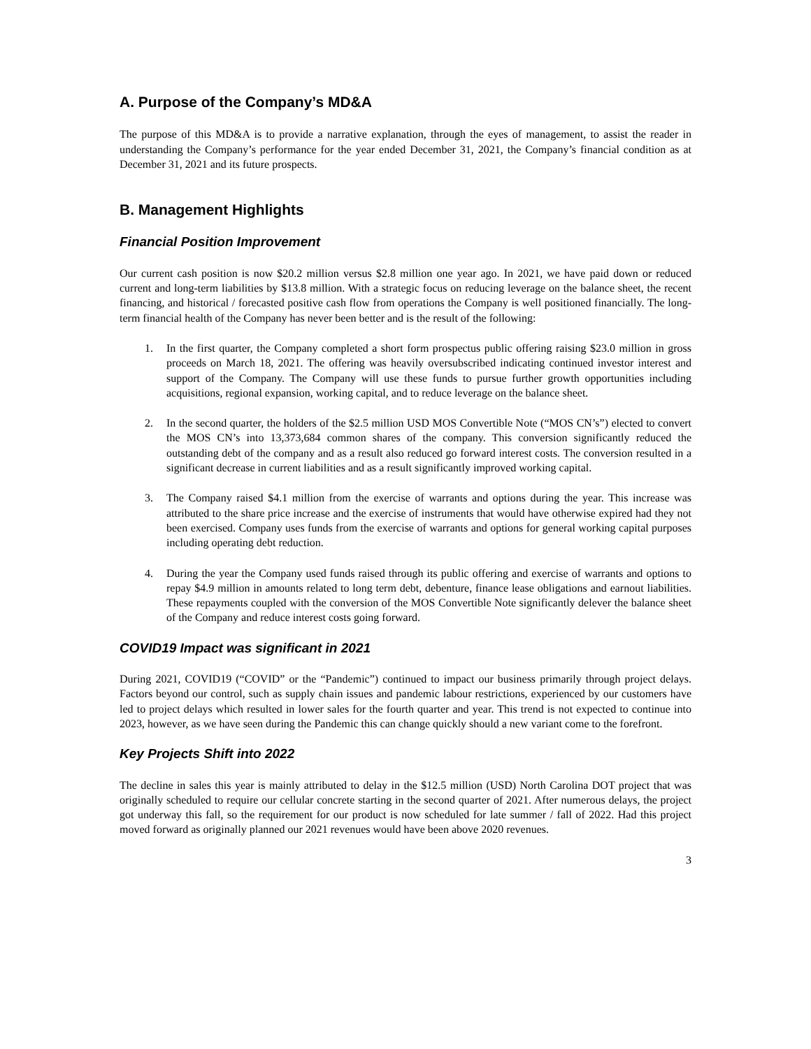A. Purpose of the Company’s MD&A
The purpose of this MD&A is to provide a narrative explanation, through the eyes of management, to assist the reader in understanding the Company’s performance for the year ended December 31, 2021, the Company’s financial condition as at December 31, 2021 and its future prospects.
B. Management Highlights
Financial Position Improvement
Our current cash position is now $20.2 million versus $2.8 million one year ago. In 2021, we have paid down or reduced current and long-term liabilities by $13.8 million. With a strategic focus on reducing leverage on the balance sheet, the recent financing, and historical / forecasted positive cash flow from operations the Company is well positioned financially. The long-term financial health of the Company has never been better and is the result of the following:
1. In the first quarter, the Company completed a short form prospectus public offering raising $23.0 million in gross proceeds on March 18, 2021. The offering was heavily oversubscribed indicating continued investor interest and support of the Company. The Company will use these funds to pursue further growth opportunities including acquisitions, regional expansion, working capital, and to reduce leverage on the balance sheet.
2. In the second quarter, the holders of the $2.5 million USD MOS Convertible Note (“MOS CN’s”) elected to convert the MOS CN’s into 13,373,684 common shares of the company. This conversion significantly reduced the outstanding debt of the company and as a result also reduced go forward interest costs. The conversion resulted in a significant decrease in current liabilities and as a result significantly improved working capital.
3. The Company raised $4.1 million from the exercise of warrants and options during the year. This increase was attributed to the share price increase and the exercise of instruments that would have otherwise expired had they not been exercised. Company uses funds from the exercise of warrants and options for general working capital purposes including operating debt reduction.
4. During the year the Company used funds raised through its public offering and exercise of warrants and options to repay $4.9 million in amounts related to long term debt, debenture, finance lease obligations and earnout liabilities. These repayments coupled with the conversion of the MOS Convertible Note significantly delever the balance sheet of the Company and reduce interest costs going forward.
COVID19 Impact was significant in 2021
During 2021, COVID19 (“COVID” or the “Pandemic”) continued to impact our business primarily through project delays. Factors beyond our control, such as supply chain issues and pandemic labour restrictions, experienced by our customers have led to project delays which resulted in lower sales for the fourth quarter and year. This trend is not expected to continue into 2023, however, as we have seen during the Pandemic this can change quickly should a new variant come to the forefront.
Key Projects Shift into 2022
The decline in sales this year is mainly attributed to delay in the $12.5 million (USD) North Carolina DOT project that was originally scheduled to require our cellular concrete starting in the second quarter of 2021. After numerous delays, the project got underway this fall, so the requirement for our product is now scheduled for late summer / fall of 2022. Had this project moved forward as originally planned our 2021 revenues would have been above 2020 revenues.
3